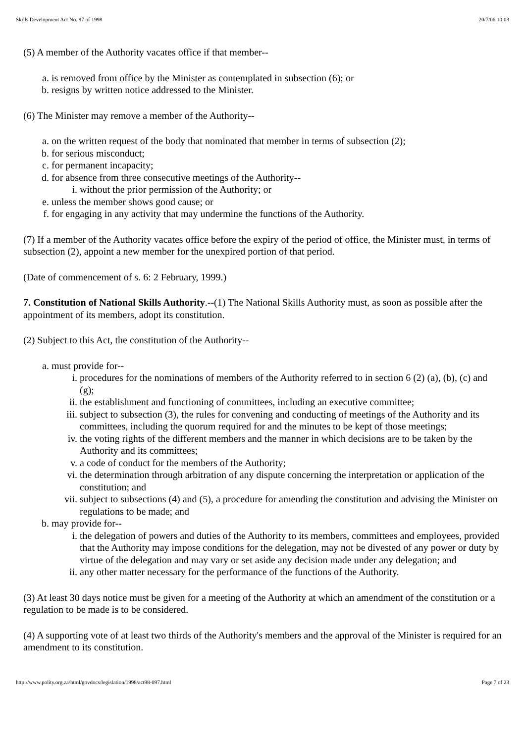Skills Development Act No. 97 of 1998 20/7/06 10:03
(5) A member of the Authority vacates office if that member--
a. is removed from office by the Minister as contemplated in subsection (6); or
b. resigns by written notice addressed to the Minister.
(6) The Minister may remove a member of the Authority--
a. on the written request of the body that nominated that member in terms of subsection (2);
b. for serious misconduct;
c. for permanent incapacity;
d. for absence from three consecutive meetings of the Authority--
i. without the prior permission of the Authority; or
e. unless the member shows good cause; or
f. for engaging in any activity that may undermine the functions of the Authority.
(7) If a member of the Authority vacates office before the expiry of the period of office, the Minister must, in terms of subsection (2), appoint a new member for the unexpired portion of that period.
(Date of commencement of s. 6: 2 February, 1999.)
7. Constitution of National Skills Authority.--(1) The National Skills Authority must, as soon as possible after the appointment of its members, adopt its constitution.
(2) Subject to this Act, the constitution of the Authority--
a. must provide for--
i. procedures for the nominations of members of the Authority referred to in section 6 (2) (a), (b), (c) and (g);
ii. the establishment and functioning of committees, including an executive committee;
iii. subject to subsection (3), the rules for convening and conducting of meetings of the Authority and its committees, including the quorum required for and the minutes to be kept of those meetings;
iv. the voting rights of the different members and the manner in which decisions are to be taken by the Authority and its committees;
v. a code of conduct for the members of the Authority;
vi. the determination through arbitration of any dispute concerning the interpretation or application of the constitution; and
vii. subject to subsections (4) and (5), a procedure for amending the constitution and advising the Minister on regulations to be made; and
b. may provide for--
i. the delegation of powers and duties of the Authority to its members, committees and employees, provided that the Authority may impose conditions for the delegation, may not be divested of any power or duty by virtue of the delegation and may vary or set aside any decision made under any delegation; and
ii. any other matter necessary for the performance of the functions of the Authority.
(3) At least 30 days notice must be given for a meeting of the Authority at which an amendment of the constitution or a regulation to be made is to be considered.
(4) A supporting vote of at least two thirds of the Authority's members and the approval of the Minister is required for an amendment to its constitution.
http://www.polity.org.za/html/govdocs/legislation/1998/act98-097.html Page 7 of 23